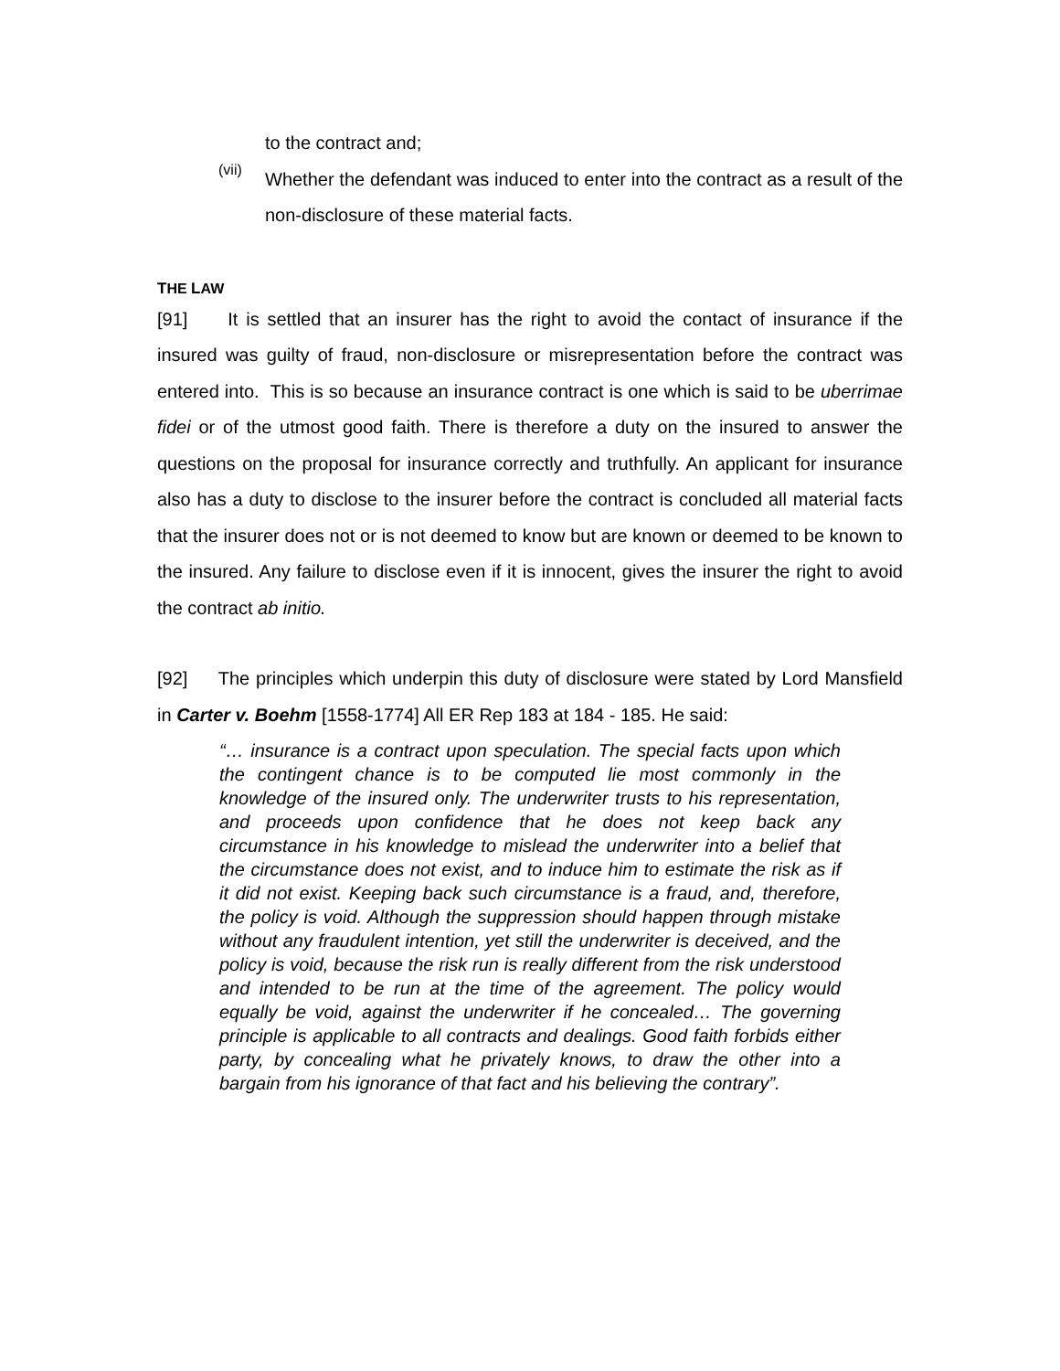to the contract and;
(vii)
Whether the defendant was induced to enter into the contract as a result of the non-disclosure of these material facts.
THE LAW
[91] It is settled that an insurer has the right to avoid the contact of insurance if the insured was guilty of fraud, non-disclosure or misrepresentation before the contract was entered into. This is so because an insurance contract is one which is said to be uberrimae fidei or of the utmost good faith. There is therefore a duty on the insured to answer the questions on the proposal for insurance correctly and truthfully. An applicant for insurance also has a duty to disclose to the insurer before the contract is concluded all material facts that the insurer does not or is not deemed to know but are known or deemed to be known to the insured. Any failure to disclose even if it is innocent, gives the insurer the right to avoid the contract ab initio.
[92] The principles which underpin this duty of disclosure were stated by Lord Mansfield in Carter v. Boehm [1558-1774] All ER Rep 183 at 184 - 185. He said:
“… insurance is a contract upon speculation. The special facts upon which the contingent chance is to be computed lie most commonly in the knowledge of the insured only. The underwriter trusts to his representation, and proceeds upon confidence that he does not keep back any circumstance in his knowledge to mislead the underwriter into a belief that the circumstance does not exist, and to induce him to estimate the risk as if it did not exist. Keeping back such circumstance is a fraud, and, therefore, the policy is void. Although the suppression should happen through mistake without any fraudulent intention, yet still the underwriter is deceived, and the policy is void, because the risk run is really different from the risk understood and intended to be run at the time of the agreement. The policy would equally be void, against the underwriter if he concealed… The governing principle is applicable to all contracts and dealings. Good faith forbids either party, by concealing what he privately knows, to draw the other into a bargain from his ignorance of that fact and his believing the contrary”.